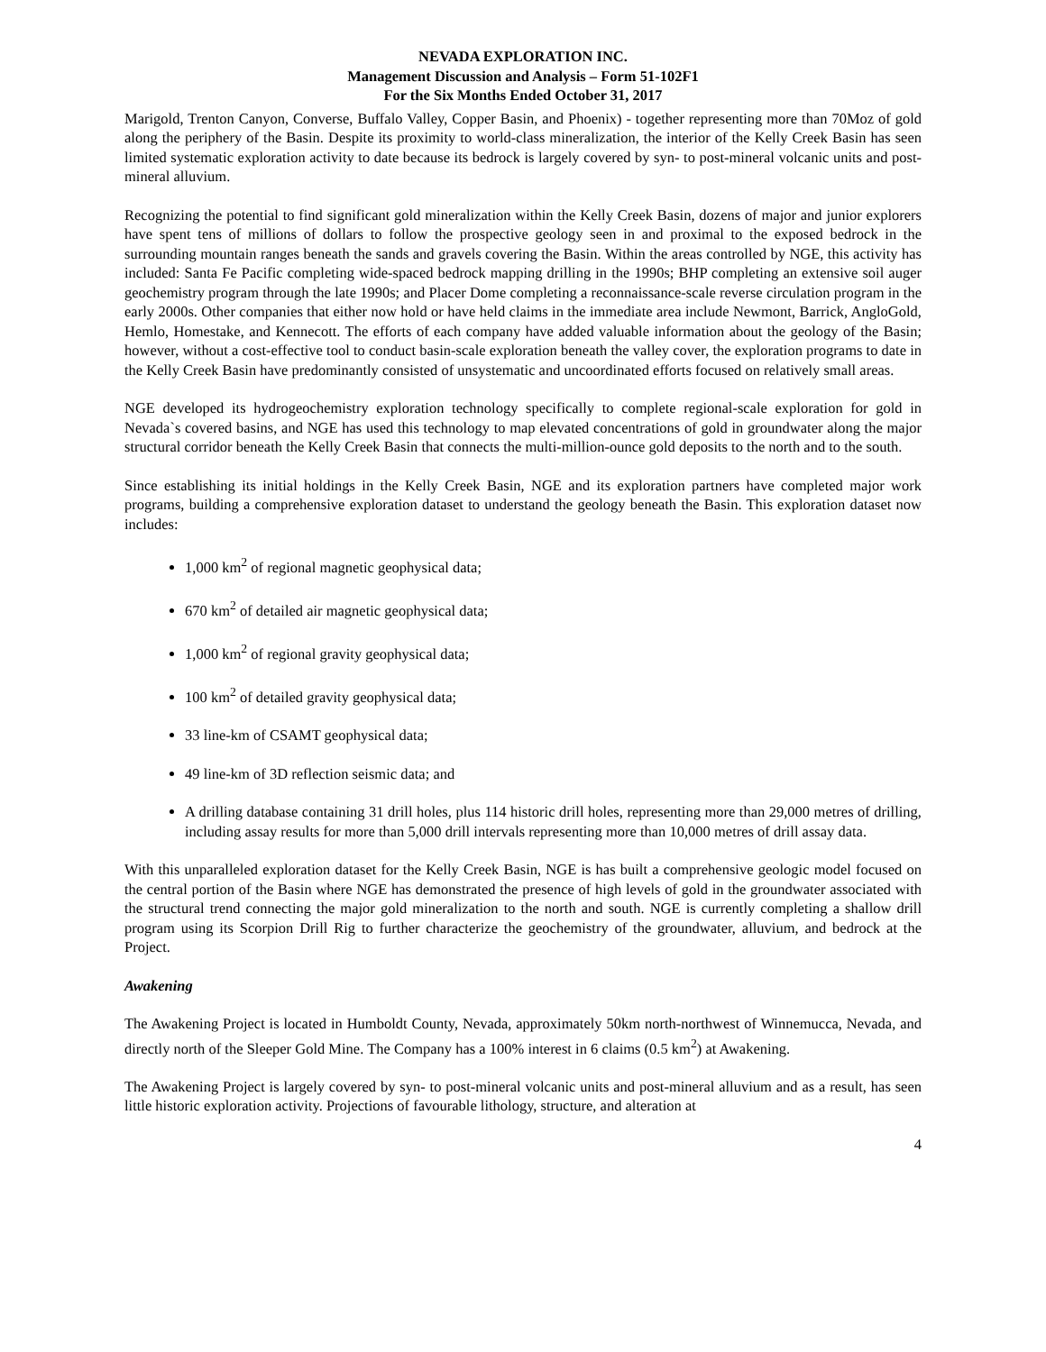NEVADA EXPLORATION INC.
Management Discussion and Analysis – Form 51-102F1
For the Six Months Ended October 31, 2017
Marigold, Trenton Canyon, Converse, Buffalo Valley, Copper Basin, and Phoenix) - together representing more than 70Moz of gold along the periphery of the Basin. Despite its proximity to world-class mineralization, the interior of the Kelly Creek Basin has seen limited systematic exploration activity to date because its bedrock is largely covered by syn- to post-mineral volcanic units and post-mineral alluvium.
Recognizing the potential to find significant gold mineralization within the Kelly Creek Basin, dozens of major and junior explorers have spent tens of millions of dollars to follow the prospective geology seen in and proximal to the exposed bedrock in the surrounding mountain ranges beneath the sands and gravels covering the Basin. Within the areas controlled by NGE, this activity has included: Santa Fe Pacific completing wide-spaced bedrock mapping drilling in the 1990s; BHP completing an extensive soil auger geochemistry program through the late 1990s; and Placer Dome completing a reconnaissance-scale reverse circulation program in the early 2000s. Other companies that either now hold or have held claims in the immediate area include Newmont, Barrick, AngloGold, Hemlo, Homestake, and Kennecott. The efforts of each company have added valuable information about the geology of the Basin; however, without a cost-effective tool to conduct basin-scale exploration beneath the valley cover, the exploration programs to date in the Kelly Creek Basin have predominantly consisted of unsystematic and uncoordinated efforts focused on relatively small areas.
NGE developed its hydrogeochemistry exploration technology specifically to complete regional-scale exploration for gold in Nevada`s covered basins, and NGE has used this technology to map elevated concentrations of gold in groundwater along the major structural corridor beneath the Kelly Creek Basin that connects the multi-million-ounce gold deposits to the north and to the south.
Since establishing its initial holdings in the Kelly Creek Basin, NGE and its exploration partners have completed major work programs, building a comprehensive exploration dataset to understand the geology beneath the Basin. This exploration dataset now includes:
1,000 km<sup>2</sup> of regional magnetic geophysical data;
670 km<sup>2</sup> of detailed air magnetic geophysical data;
1,000 km<sup>2</sup> of regional gravity geophysical data;
100 km<sup>2</sup> of detailed gravity geophysical data;
33 line-km of CSAMT geophysical data;
49 line-km of 3D reflection seismic data; and
A drilling database containing 31 drill holes, plus 114 historic drill holes, representing more than 29,000 metres of drilling, including assay results for more than 5,000 drill intervals representing more than 10,000 metres of drill assay data.
With this unparalleled exploration dataset for the Kelly Creek Basin, NGE is has built a comprehensive geologic model focused on the central portion of the Basin where NGE has demonstrated the presence of high levels of gold in the groundwater associated with the structural trend connecting the major gold mineralization to the north and south. NGE is currently completing a shallow drill program using its Scorpion Drill Rig to further characterize the geochemistry of the groundwater, alluvium, and bedrock at the Project.
Awakening
The Awakening Project is located in Humboldt County, Nevada, approximately 50km north-northwest of Winnemucca, Nevada, and directly north of the Sleeper Gold Mine. The Company has a 100% interest in 6 claims (0.5 km<sup>2</sup>) at Awakening.
The Awakening Project is largely covered by syn- to post-mineral volcanic units and post-mineral alluvium and as a result, has seen little historic exploration activity. Projections of favourable lithology, structure, and alteration at
4